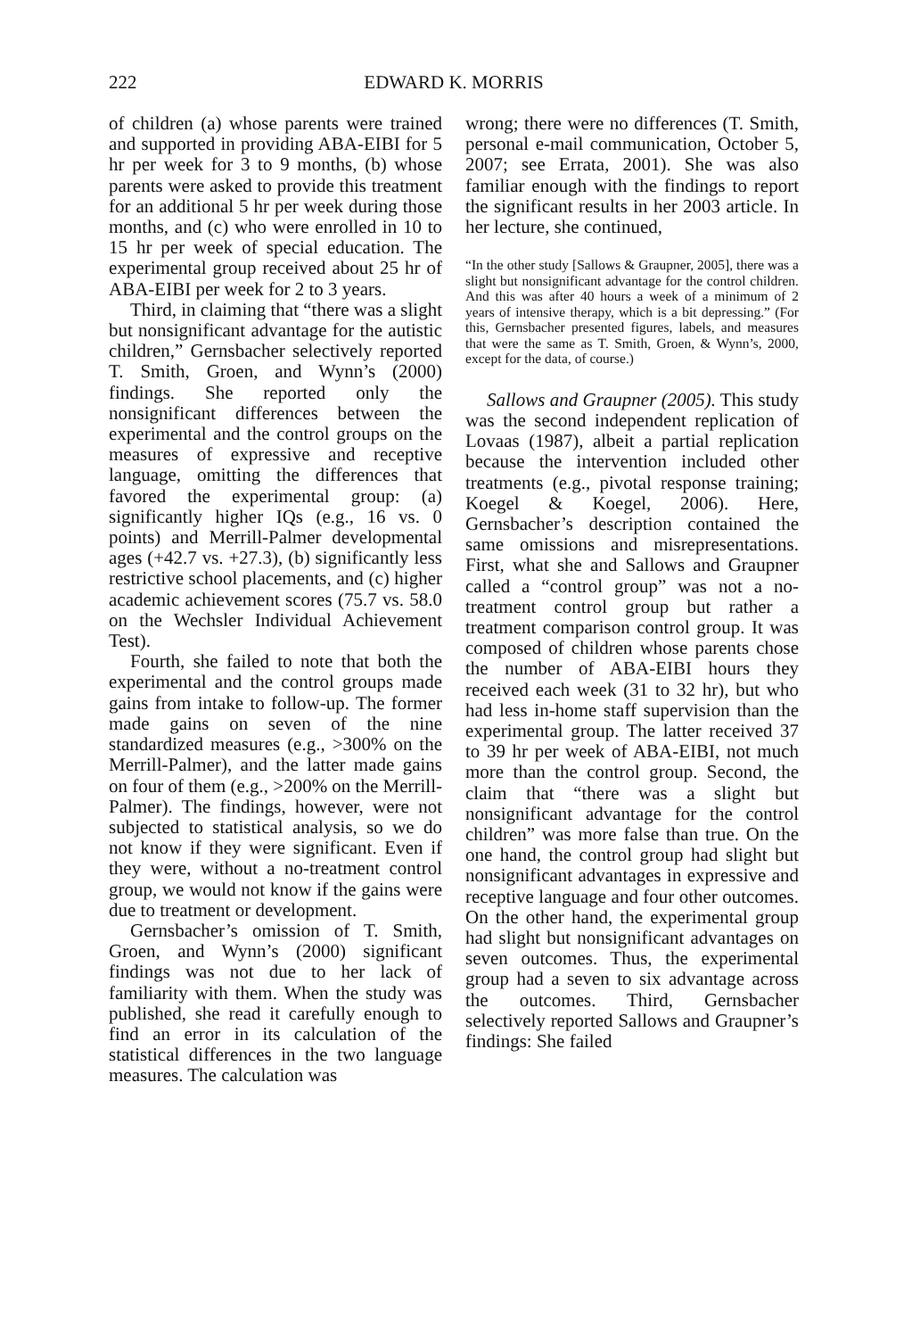222 EDWARD K. MORRIS
of children (a) whose parents were trained and supported in providing ABA-EIBI for 5 hr per week for 3 to 9 months, (b) whose parents were asked to provide this treatment for an additional 5 hr per week during those months, and (c) who were enrolled in 10 to 15 hr per week of special education. The experimental group received about 25 hr of ABA-EIBI per week for 2 to 3 years.
Third, in claiming that “there was a slight but nonsignificant advantage for the autistic children,” Gernsbacher selectively reported T. Smith, Groen, and Wynn’s (2000) findings. She reported only the nonsignificant differences between the experimental and the control groups on the measures of expressive and receptive language, omitting the differences that favored the experimental group: (a) significantly higher IQs (e.g., 16 vs. 0 points) and Merrill-Palmer developmental ages (+42.7 vs. +27.3), (b) significantly less restrictive school placements, and (c) higher academic achievement scores (75.7 vs. 58.0 on the Wechsler Individual Achievement Test).
Fourth, she failed to note that both the experimental and the control groups made gains from intake to follow-up. The former made gains on seven of the nine standardized measures (e.g., >300% on the Merrill-Palmer), and the latter made gains on four of them (e.g., >200% on the Merrill-Palmer). The findings, however, were not subjected to statistical analysis, so we do not know if they were significant. Even if they were, without a no-treatment control group, we would not know if the gains were due to treatment or development.
Gernsbacher’s omission of T. Smith, Groen, and Wynn’s (2000) significant findings was not due to her lack of familiarity with them. When the study was published, she read it carefully enough to find an error in its calculation of the statistical differences in the two language measures. The calculation was
wrong; there were no differences (T. Smith, personal e-mail communication, October 5, 2007; see Errata, 2001). She was also familiar enough with the findings to report the significant results in her 2003 article. In her lecture, she continued,
“In the other study [Sallows & Graupner, 2005], there was a slight but nonsignificant advantage for the control children. And this was after 40 hours a week of a minimum of 2 years of intensive therapy, which is a bit depressing.” (For this, Gernsbacher presented figures, labels, and measures that were the same as T. Smith, Groen, & Wynn’s, 2000, except for the data, of course.)
Sallows and Graupner (2005). This study was the second independent replication of Lovaas (1987), albeit a partial replication because the intervention included other treatments (e.g., pivotal response training; Koegel & Koegel, 2006). Here, Gernsbacher’s description contained the same omissions and misrepresentations. First, what she and Sallows and Graupner called a “control group” was not a no-treatment control group but rather a treatment comparison control group. It was composed of children whose parents chose the number of ABA-EIBI hours they received each week (31 to 32 hr), but who had less in-home staff supervision than the experimental group. The latter received 37 to 39 hr per week of ABA-EIBI, not much more than the control group. Second, the claim that “there was a slight but nonsignificant advantage for the control children” was more false than true. On the one hand, the control group had slight but nonsignificant advantages in expressive and receptive language and four other outcomes. On the other hand, the experimental group had slight but nonsignificant advantages on seven outcomes. Thus, the experimental group had a seven to six advantage across the outcomes. Third, Gernsbacher selectively reported Sallows and Graupner’s findings: She failed